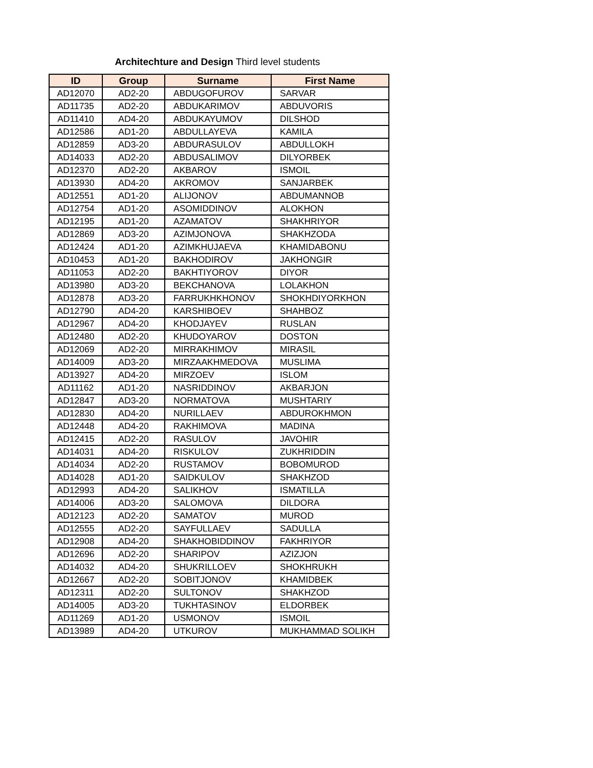Architechture and Design Third level students
| ID | Group | Surname | First Name |
| --- | --- | --- | --- |
| AD12070 | AD2-20 | ABDUGOFUROV | SARVAR |
| AD11735 | AD2-20 | ABDUKARIMOV | ABDUVORIS |
| AD11410 | AD4-20 | ABDUKAYUMOV | DILSHOD |
| AD12586 | AD1-20 | ABDULLAYEVA | KAMILA |
| AD12859 | AD3-20 | ABDURASULOV | ABDULLOKH |
| AD14033 | AD2-20 | ABDUSALIMOV | DILYORBEK |
| AD12370 | AD2-20 | AKBAROV | ISMOIL |
| AD13930 | AD4-20 | AKROMOV | SANJARBEK |
| AD12551 | AD1-20 | ALIJONOV | ABDUMANNOB |
| AD12754 | AD1-20 | ASOMIDDINOV | ALOKHON |
| AD12195 | AD1-20 | AZAMATOV | SHAKHRIYOR |
| AD12869 | AD3-20 | AZIMJONOVA | SHAKHZODA |
| AD12424 | AD1-20 | AZIMKHUJAEVA | KHAMIDABONU |
| AD10453 | AD1-20 | BAKHODIROV | JAKHONGIR |
| AD11053 | AD2-20 | BAKHTIYOROV | DIYOR |
| AD13980 | AD3-20 | BEKCHANOVA | LOLAKHON |
| AD12878 | AD3-20 | FARRUKHKHONOV | SHOKHDIYORKHON |
| AD12790 | AD4-20 | KARSHIBOEV | SHAHBOZ |
| AD12967 | AD4-20 | KHODJAYEV | RUSLAN |
| AD12480 | AD2-20 | KHUDOYAROV | DOSTON |
| AD12069 | AD2-20 | MIRRAKHIMOV | MIRASIL |
| AD14009 | AD3-20 | MIRZAAKHMEDOVA | MUSLIMA |
| AD13927 | AD4-20 | MIRZOEV | ISLOM |
| AD11162 | AD1-20 | NASRIDDINOV | AKBARJON |
| AD12847 | AD3-20 | NORMATOVA | MUSHTARIY |
| AD12830 | AD4-20 | NURILLAEV | ABDUROKHMON |
| AD12448 | AD4-20 | RAKHIMOVA | MADINA |
| AD12415 | AD2-20 | RASULOV | JAVOHIR |
| AD14031 | AD4-20 | RISKULOV | ZUKHRIDDIN |
| AD14034 | AD2-20 | RUSTAMOV | BOBOMUROD |
| AD14028 | AD1-20 | SAIDKULOV | SHAKHZOD |
| AD12993 | AD4-20 | SALIKHOV | ISMATILLA |
| AD14006 | AD3-20 | SALOMOVA | DILDORA |
| AD12123 | AD2-20 | SAMATOV | MUROD |
| AD12555 | AD2-20 | SAYFULLAEV | SADULLA |
| AD12908 | AD4-20 | SHAKHOBIDDINOV | FAKHRIYOR |
| AD12696 | AD2-20 | SHARIPOV | AZIZJON |
| AD14032 | AD4-20 | SHUKRILLOEV | SHOKHRUKH |
| AD12667 | AD2-20 | SOBITJONOV | KHAMIDBEK |
| AD12311 | AD2-20 | SULTONOV | SHAKHZOD |
| AD14005 | AD3-20 | TUKHTASINOV | ELDORBEK |
| AD11269 | AD1-20 | USMONOV | ISMOIL |
| AD13989 | AD4-20 | UTKUROV | MUKHAMMAD SOLIKH |